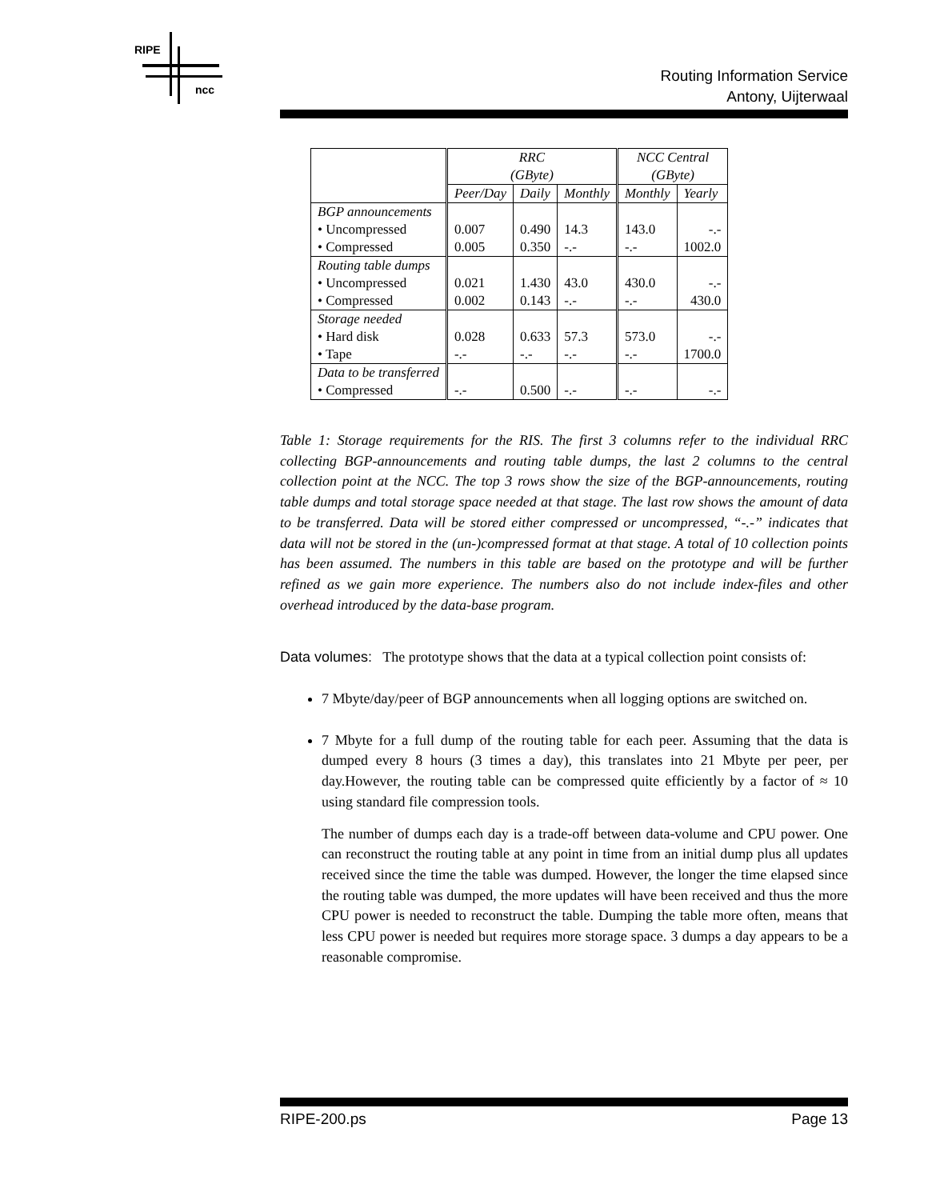RIPE
ncc
Routing Information Service
Antony, Uijterwaal
| | RRC (GByte) | | | NCC Central (GByte) | |
| --- | --- | --- | --- | --- | --- |
| | Peer/Day | Daily | Monthly | Monthly | Yearly |
| BGP announcements | | | | | |
| • Uncompressed | 0.007 | 0.490 | 14.3 | 143.0 | -.- |
| • Compressed | 0.005 | 0.350 | -.- | -.- | 1002.0 |
| Routing table dumps | | | | | |
| • Uncompressed | 0.021 | 1.430 | 43.0 | 430.0 | -.- |
| • Compressed | 0.002 | 0.143 | -.- | -.- | 430.0 |
| Storage needed | | | | | |
| • Hard disk | 0.028 | 0.633 | 57.3 | 573.0 | -.- |
| • Tape | -.- | -.- | -.- | -.- | 1700.0 |
| Data to be transferred | | | | | |
| • Compressed | -.- | 0.500 | -.- | -.- | -.- |
Table 1: Storage requirements for the RIS. The first 3 columns refer to the individual RRC collecting BGP-announcements and routing table dumps, the last 2 columns to the central collection point at the NCC. The top 3 rows show the size of the BGP-announcements, routing table dumps and total storage space needed at that stage. The last row shows the amount of data to be transferred. Data will be stored either compressed or uncompressed, “-.-” indicates that data will not be stored in the (un-)compressed format at that stage. A total of 10 collection points has been assumed. The numbers in this table are based on the prototype and will be further refined as we gain more experience. The numbers also do not include index-files and other overhead introduced by the data-base program.
Data volumes: The prototype shows that the data at a typical collection point consists of:
7 Mbyte/day/peer of BGP announcements when all logging options are switched on.
7 Mbyte for a full dump of the routing table for each peer. Assuming that the data is dumped every 8 hours (3 times a day), this translates into 21 Mbyte per peer, per day.However, the routing table can be compressed quite efficiently by a factor of ≈ 10 using standard file compression tools.
The number of dumps each day is a trade-off between data-volume and CPU power. One can reconstruct the routing table at any point in time from an initial dump plus all updates received since the time the table was dumped. However, the longer the time elapsed since the routing table was dumped, the more updates will have been received and thus the more CPU power is needed to reconstruct the table. Dumping the table more often, means that less CPU power is needed but requires more storage space. 3 dumps a day appears to be a reasonable compromise.
RIPE-200.ps Page 13